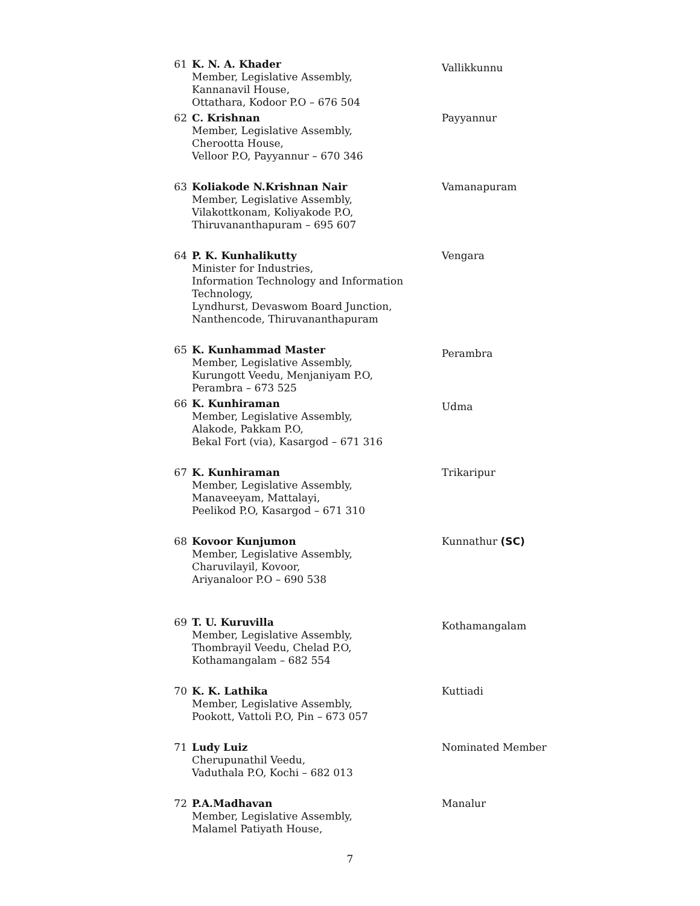| 61 | K. N. A. Khader Member, Legislative Assembly, Kannanavil House, Ottathara, Kodoor P.O – 676 504 | Vallikkunnu |
| 62 | C. Krishnan Member, Legislative Assembly, Cherootta House, Velloor P.O, Payyannur – 670 346 | Payyannur |
| 63 | Koliakode N.Krishnan Nair Member, Legislative Assembly, Vilakottkonam, Koliyakode P.O, Thiruvananthapuram – 695 607 | Vamanapuram |
| 64 | P. K. Kunhalikutty Minister for Industries, Information Technology and Information Technology, Lyndhurst, Devaswom Board Junction, Nanthencode, Thiruvananthapuram | Vengara |
| 65 | K. Kunhammad Master Member, Legislative Assembly, Kurungott Veedu, Menjaniyam P.O, Perambra – 673 525 | Perambra |
| 66 | K. Kunhiraman Member, Legislative Assembly, Alakode, Pakkam P.O, Bekal Fort (via), Kasargod – 671 316 | Udma |
| 67 | K. Kunhiraman Member, Legislative Assembly, Manaveeyam, Mattalayi, Peelikod P.O, Kasargod – 671 310 | Trikaripur |
| 68 | Kovoor Kunjumon Member, Legislative Assembly, Charuvilayil, Kovoor, Ariyanaloor P.O – 690 538 | Kunnathur (SC) |
| 69 | T. U. Kuruvilla Member, Legislative Assembly, Thombrayil Veedu, Chelad P.O, Kothamangalam – 682 554 | Kothamangalam |
| 70 | K. K. Lathika Member, Legislative Assembly, Pookott, Vattoli P.O, Pin – 673 057 | Kuttiadi |
| 71 | Ludy Luiz Cherupunathil Veedu, Vaduthala P.O, Kochi – 682 013 | Nominated Member |
| 72 | P.A.Madhavan Member, Legislative Assembly, Malamel Patiyath House, | Manalur |
7